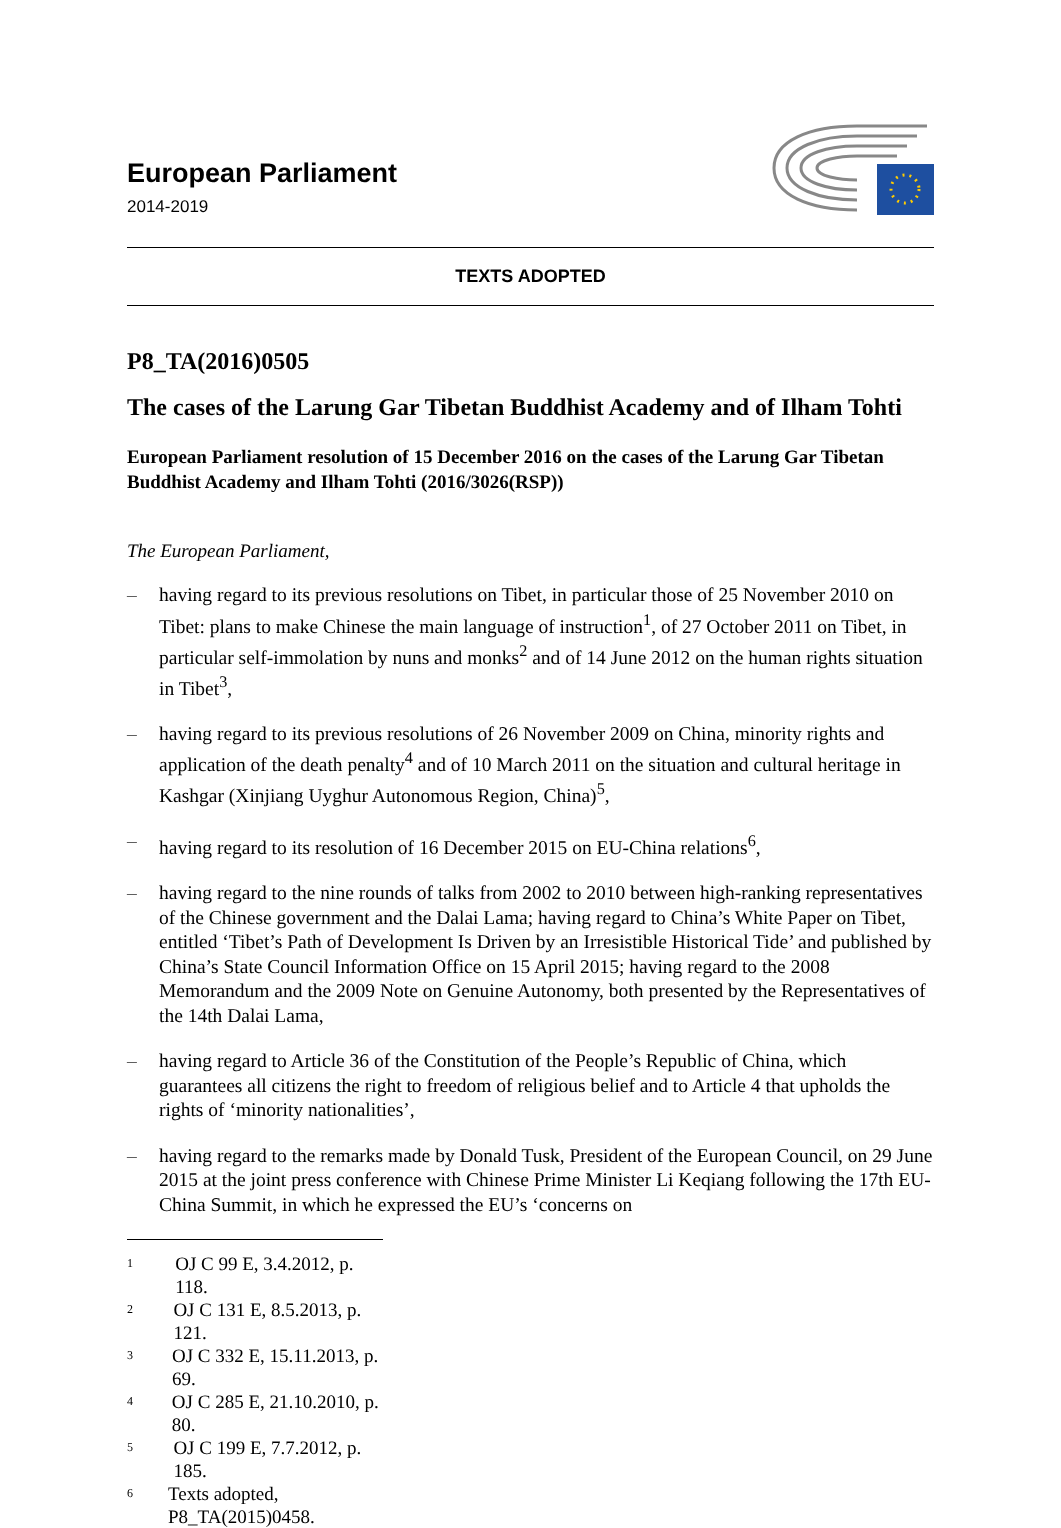European Parliament
2014-2019
TEXTS ADOPTED
P8_TA(2016)0505
The cases of the Larung Gar Tibetan Buddhist Academy and of Ilham Tohti
European Parliament resolution of 15 December 2016 on the cases of the Larung Gar Tibetan Buddhist Academy and Ilham Tohti (2016/3026(RSP))
The European Parliament,
– having regard to its previous resolutions on Tibet, in particular those of 25 November 2010 on Tibet: plans to make Chinese the main language of instruction<sup>1</sup>, of 27 October 2011 on Tibet, in particular self-immolation by nuns and monks<sup>2</sup> and of 14 June 2012 on the human rights situation in Tibet<sup>3</sup>,
– having regard to its previous resolutions of 26 November 2009 on China, minority rights and application of the death penalty<sup>4</sup> and of 10 March 2011 on the situation and cultural heritage in Kashgar (Xinjiang Uyghur Autonomous Region, China)<sup>5</sup>,
– having regard to its resolution of 16 December 2015 on EU-China relations<sup>6</sup>,
– having regard to the nine rounds of talks from 2002 to 2010 between high-ranking representatives of the Chinese government and the Dalai Lama; having regard to China’s White Paper on Tibet, entitled ‘Tibet’s Path of Development Is Driven by an Irresistible Historical Tide’ and published by China’s State Council Information Office on 15 April 2015; having regard to the 2008 Memorandum and the 2009 Note on Genuine Autonomy, both presented by the Representatives of the 14th Dalai Lama,
– having regard to Article 36 of the Constitution of the People’s Republic of China, which guarantees all citizens the right to freedom of religious belief and to Article 4 that upholds the rights of ‘minority nationalities’,
– having regard to the remarks made by Donald Tusk, President of the European Council, on 29 June 2015 at the joint press conference with Chinese Prime Minister Li Keqiang following the 17th EU-China Summit, in which he expressed the EU’s ‘concerns on
<sup>1</sup> OJ C 99 E, 3.4.2012, p. 118.
<sup>2</sup> OJ C 131 E, 8.5.2013, p. 121.
<sup>3</sup> OJ C 332 E, 15.11.2013, p. 69.
<sup>4</sup> OJ C 285 E, 21.10.2010, p. 80.
<sup>5</sup> OJ C 199 E, 7.7.2012, p. 185.
<sup>6</sup> Texts adopted, P8_TA(2015)0458.